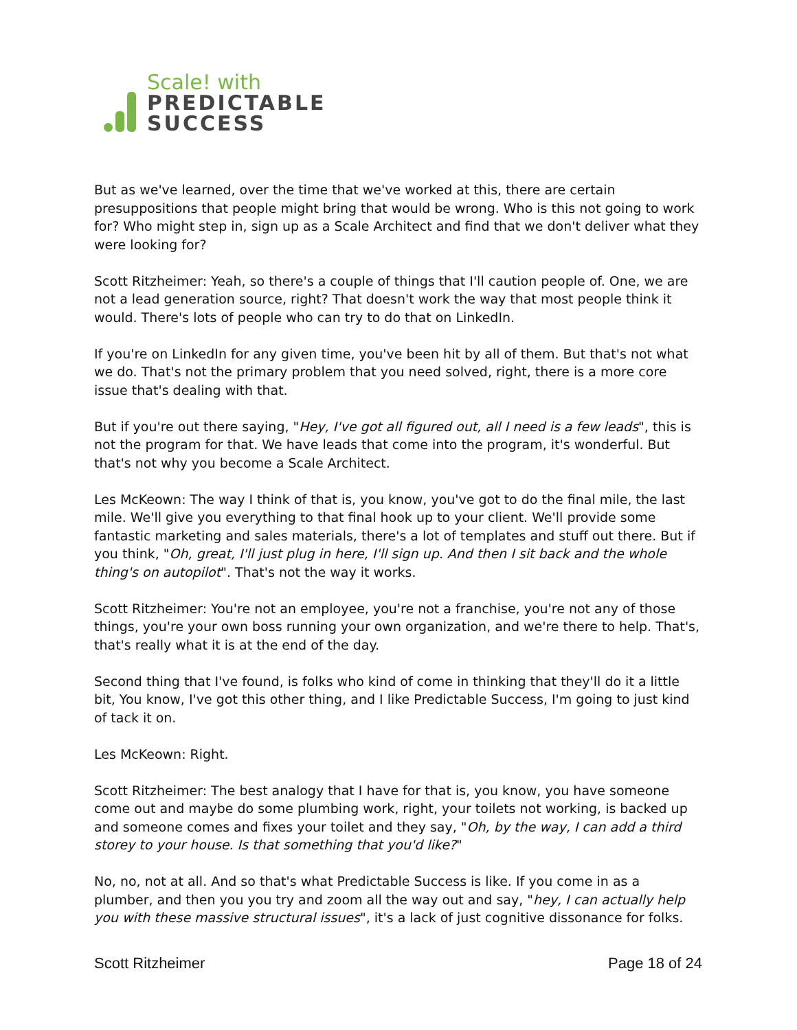Scale! with
PREDICTABLE
SUCCESS
But as we've learned, over the time that we've worked at this, there are certain presuppositions that people might bring that would be wrong. Who is this not going to work for? Who might step in, sign up as a Scale Architect and find that we don't deliver what they were looking for?
Scott Ritzheimer: Yeah, so there's a couple of things that I'll caution people of. One, we are not a lead generation source, right? That doesn't work the way that most people think it would. There's lots of people who can try to do that on LinkedIn.
If you're on LinkedIn for any given time, you've been hit by all of them. But that's not what we do. That's not the primary problem that you need solved, right, there is a more core issue that's dealing with that.
But if you're out there saying, "Hey, I've got all figured out, all I need is a few leads", this is not the program for that. We have leads that come into the program, it's wonderful. But that's not why you become a Scale Architect.
Les McKeown: The way I think of that is, you know, you've got to do the final mile, the last mile. We'll give you everything to that final hook up to your client. We'll provide some fantastic marketing and sales materials, there's a lot of templates and stuff out there. But if you think, "Oh, great, I'll just plug in here, I'll sign up. And then I sit back and the whole thing's on autopilot". That's not the way it works.
Scott Ritzheimer: You're not an employee, you're not a franchise, you're not any of those things, you're your own boss running your own organization, and we're there to help. That's, that's really what it is at the end of the day.
Second thing that I've found, is folks who kind of come in thinking that they'll do it a little bit, You know, I've got this other thing, and I like Predictable Success, I'm going to just kind of tack it on.
Les McKeown: Right.
Scott Ritzheimer: The best analogy that I have for that is, you know, you have someone come out and maybe do some plumbing work, right, your toilets not working, is backed up and someone comes and fixes your toilet and they say, "Oh, by the way, I can add a third storey to your house. Is that something that you'd like?"
No, no, not at all. And so that's what Predictable Success is like. If you come in as a plumber, and then you you try and zoom all the way out and say, "hey, I can actually help you with these massive structural issues", it's a lack of just cognitive dissonance for folks.
Scott Ritzheimer Page 18 of 24